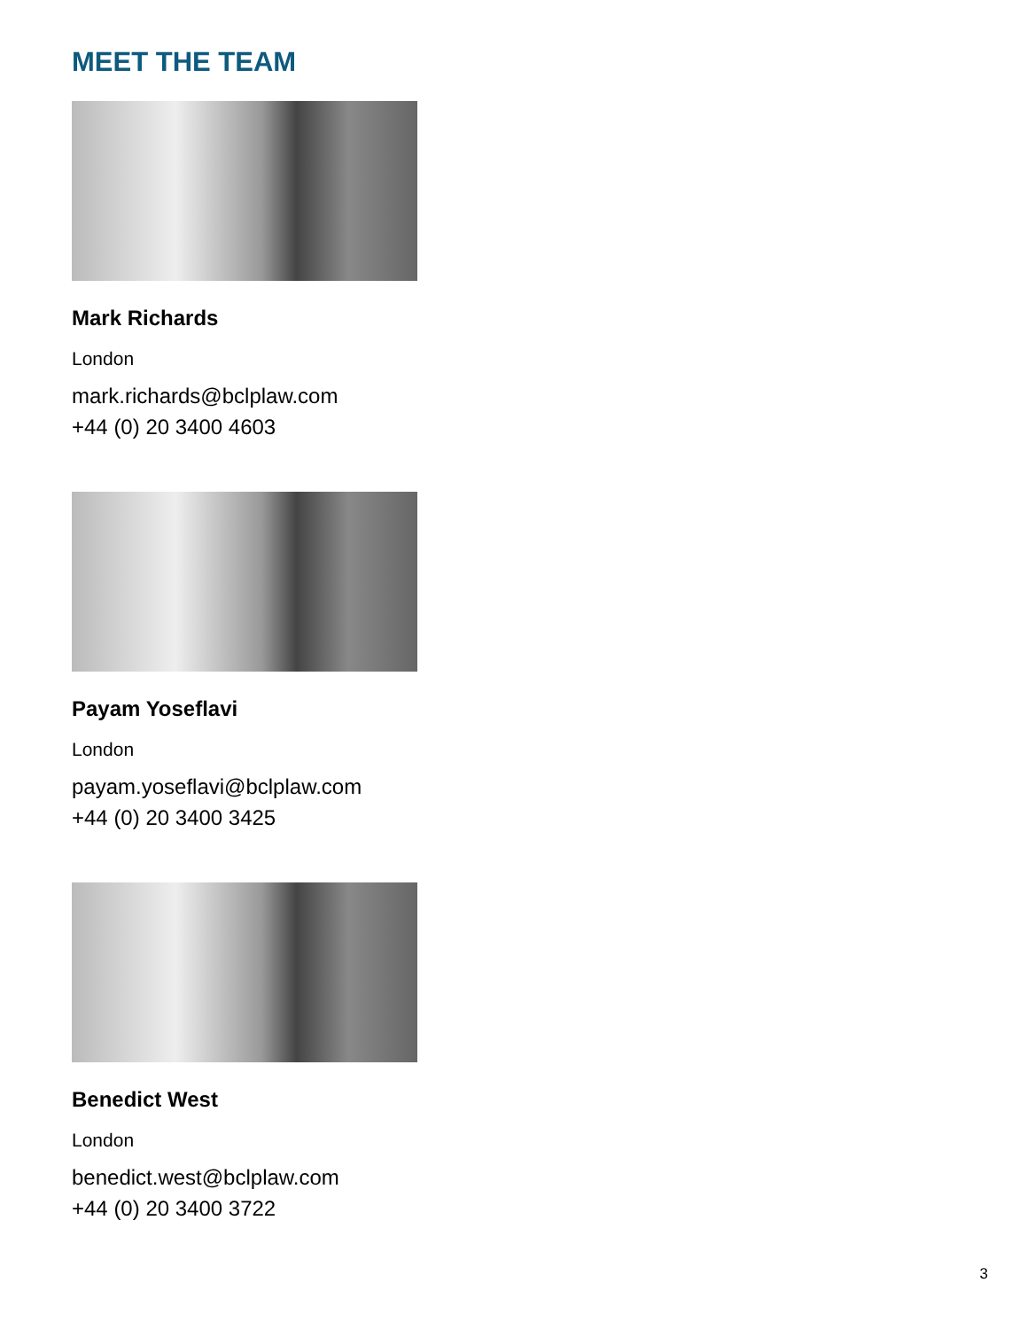MEET THE TEAM
Mark Richards
London
mark.richards@bclplaw.com
+44 (0) 20 3400 4603
Payam Yoseflavi
London
payam.yoseflavi@bclplaw.com
+44 (0) 20 3400 3425
Benedict West
London
benedict.west@bclplaw.com
+44 (0) 20 3400 3722
3